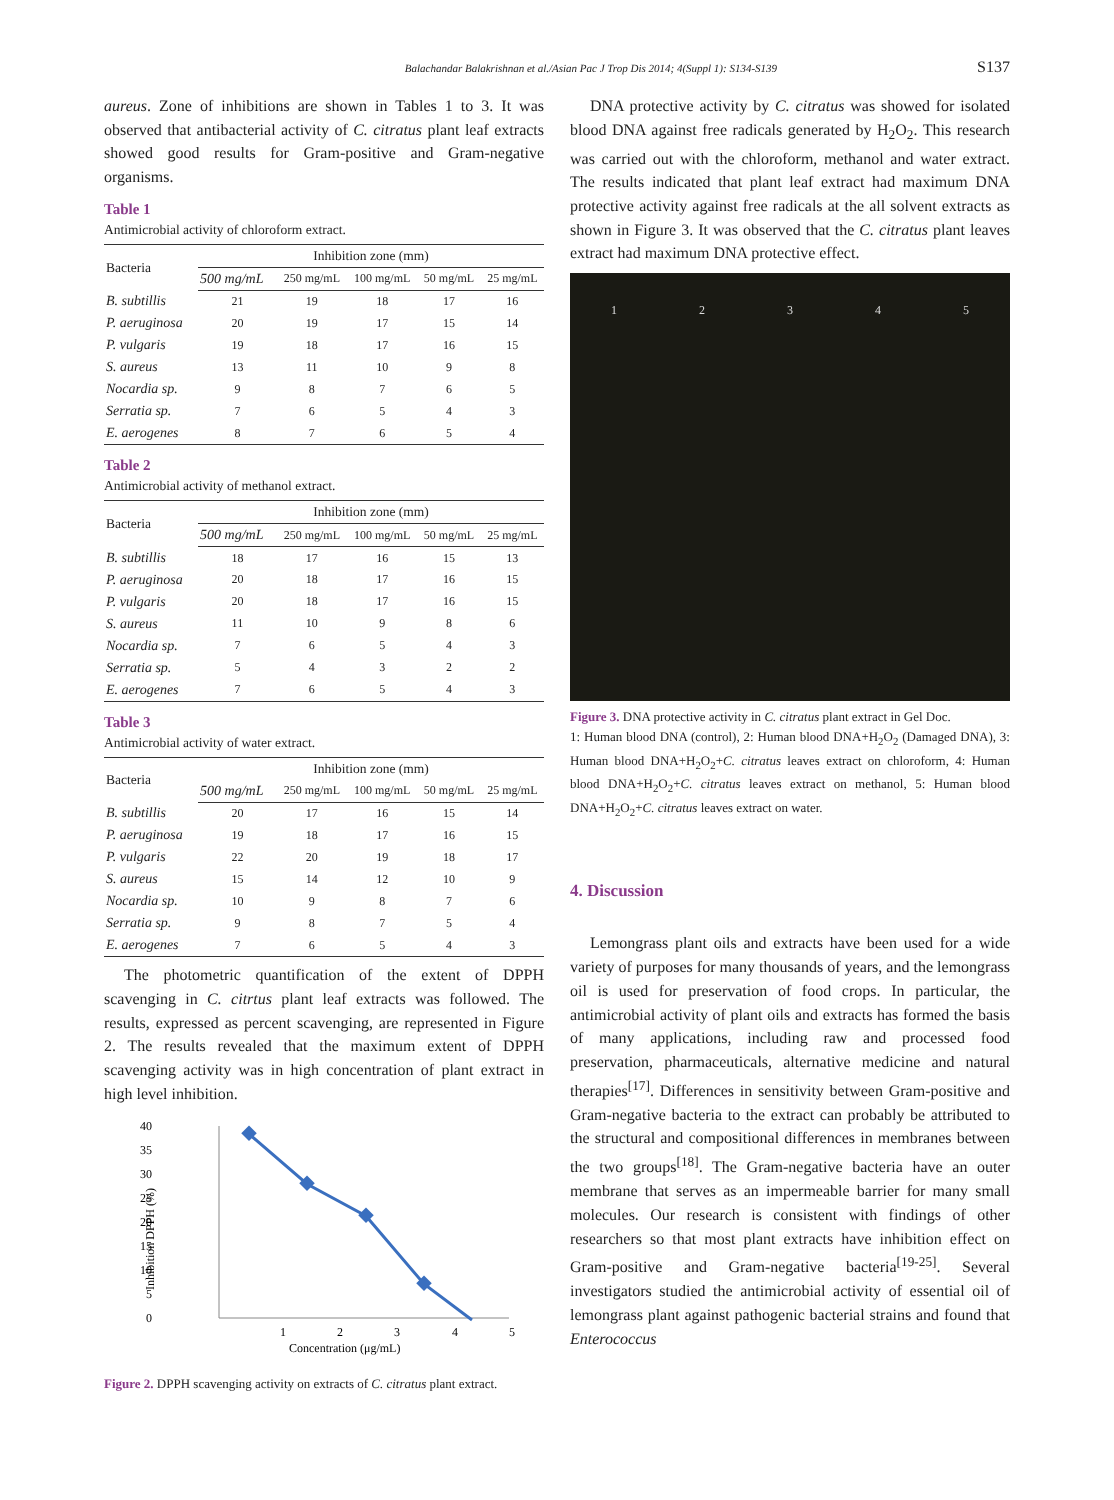Balachandar Balakrishnan et al./Asian Pac J Trop Dis 2014; 4(Suppl 1): S134-S139 S137
aureus. Zone of inhibitions are shown in Tables 1 to 3. It was observed that antibacterial activity of C. citratus plant leaf extracts showed good results for Gram-positive and Gram-negative organisms.
Table 1
Antimicrobial activity of chloroform extract.
| Bacteria | Inhibition zone (mm) | | | | |
| --- | --- | --- | --- | --- | --- |
| | 500 mg/mL | 250 mg/mL | 100 mg/mL | 50 mg/mL | 25 mg/mL |
| B. subtillis | 21 | 19 | 18 | 17 | 16 |
| P. aeruginosa | 20 | 19 | 17 | 15 | 14 |
| P. vulgaris | 19 | 18 | 17 | 16 | 15 |
| S. aureus | 13 | 11 | 10 | 9 | 8 |
| Nocardia sp. | 9 | 8 | 7 | 6 | 5 |
| Serratia sp. | 7 | 6 | 5 | 4 | 3 |
| E. aerogenes | 8 | 7 | 6 | 5 | 4 |
Table 2
Antimicrobial activity of methanol extract.
| Bacteria | Inhibition zone (mm) | | | | |
| --- | --- | --- | --- | --- | --- |
| | 500 mg/mL | 250 mg/mL | 100 mg/mL | 50 mg/mL | 25 mg/mL |
| B. subtillis | 18 | 17 | 16 | 15 | 13 |
| P. aeruginosa | 20 | 18 | 17 | 16 | 15 |
| P. vulgaris | 20 | 18 | 17 | 16 | 15 |
| S. aureus | 11 | 10 | 9 | 8 | 6 |
| Nocardia sp. | 7 | 6 | 5 | 4 | 3 |
| Serratia sp. | 5 | 4 | 3 | 2 | 2 |
| E. aerogenes | 7 | 6 | 5 | 4 | 3 |
Table 3
Antimicrobial activity of water extract.
| Bacteria | Inhibition zone (mm) | | | | |
| --- | --- | --- | --- | --- | --- |
| | 500 mg/mL | 250 mg/mL | 100 mg/mL | 50 mg/mL | 25 mg/mL |
| B. subtillis | 20 | 17 | 16 | 15 | 14 |
| P. aeruginosa | 19 | 18 | 17 | 16 | 15 |
| P. vulgaris | 22 | 20 | 19 | 18 | 17 |
| S. aureus | 15 | 14 | 12 | 10 | 9 |
| Nocardia sp. | 10 | 9 | 8 | 7 | 6 |
| Serratia sp. | 9 | 8 | 7 | 5 | 4 |
| E. aerogenes | 7 | 6 | 5 | 4 | 3 |
The photometric quantification of the extent of DPPH scavenging in C. citrtus plant leaf extracts was followed. The results, expressed as percent scavenging, are represented in Figure 2. The results revealed that the maximum extent of DPPH scavenging activity was in high concentration of plant extract in high level inhibition.
40
35
30
25
20
15
10
5
0
1
2
3
4
5
Concentration (μg/mL)
Inhibition DPPH (%)
Figure 2. DPPH scavenging activity on extracts of C. citratus plant extract.
DNA protective activity by C. citratus was showed for isolated blood DNA against free radicals generated by H<sub>2</sub>O<sub>2</sub>. This research was carried out with the chloroform, methanol and water extract. The results indicated that plant leaf extract had maximum DNA protective activity against free radicals at the all solvent extracts as shown in Figure 3. It was observed that the C. citratus plant leaves extract had maximum DNA protective effect.
1 2 3 4 5
Figure 3. DNA protective activity in C. citratus plant extract in Gel Doc.
1: Human blood DNA (control), 2: Human blood DNA+H<sub>2</sub>O<sub>2</sub> (Damaged DNA), 3: Human blood DNA+H<sub>2</sub>O<sub>2</sub>+C. citratus leaves extract on chloroform, 4: Human blood DNA+H<sub>2</sub>O<sub>2</sub>+C. citratus leaves extract on methanol, 5: Human blood DNA+H<sub>2</sub>O<sub>2</sub>+C. citratus leaves extract on water.
4. Discussion
Lemongrass plant oils and extracts have been used for a wide variety of purposes for many thousands of years, and the lemongrass oil is used for preservation of food crops. In particular, the antimicrobial activity of plant oils and extracts has formed the basis of many applications, including raw and processed food preservation, pharmaceuticals, alternative medicine and natural therapies<sup>[17]</sup>. Differences in sensitivity between Gram-positive and Gram-negative bacteria to the extract can probably be attributed to the structural and compositional differences in membranes between the two groups<sup>[18]</sup>. The Gram-negative bacteria have an outer membrane that serves as an impermeable barrier for many small molecules. Our research is consistent with findings of other researchers so that most plant extracts have inhibition effect on Gram-positive and Gram-negative bacteria<sup>[19-25]</sup>. Several investigators studied the antimicrobial activity of essential oil of lemongrass plant against pathogenic bacterial strains and found that Enterococcus